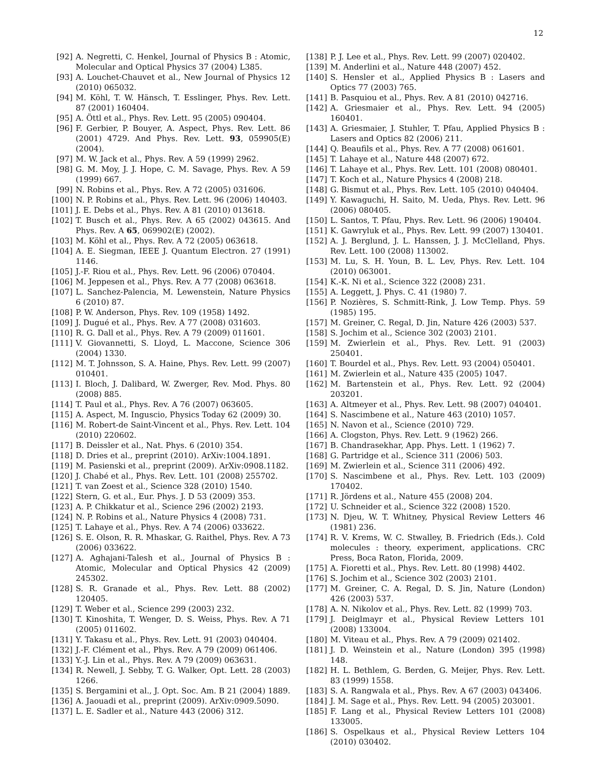12
[92] A. Negretti, C. Henkel, Journal of Physics B : Atomic, Molecular and Optical Physics 37 (2004) L385.
[93] A. Louchet-Chauvet et al., New Journal of Physics 12 (2010) 065032.
[94] M. Köhl, T. W. Hänsch, T. Esslinger, Phys. Rev. Lett. 87 (2001) 160404.
[95] A. Öttl et al., Phys. Rev. Lett. 95 (2005) 090404.
[96] F. Gerbier, P. Bouyer, A. Aspect, Phys. Rev. Lett. 86 (2001) 4729. And Phys. Rev. Lett. 93, 059905(E) (2004).
[97] M. W. Jack et al., Phys. Rev. A 59 (1999) 2962.
[98] G. M. Moy, J. J. Hope, C. M. Savage, Phys. Rev. A 59 (1999) 667.
[99] N. Robins et al., Phys. Rev. A 72 (2005) 031606.
[100] N. P. Robins et al., Phys. Rev. Lett. 96 (2006) 140403.
[101] J. E. Debs et al., Phys. Rev. A 81 (2010) 013618.
[102] T. Busch et al., Phys. Rev. A 65 (2002) 043615. And Phys. Rev. A 65, 069902(E) (2002).
[103] M. Köhl et al., Phys. Rev. A 72 (2005) 063618.
[104] A. E. Siegman, IEEE J. Quantum Electron. 27 (1991) 1146.
[105] J.-F. Riou et al., Phys. Rev. Lett. 96 (2006) 070404.
[106] M. Jeppesen et al., Phys. Rev. A 77 (2008) 063618.
[107] L. Sanchez-Palencia, M. Lewenstein, Nature Physics 6 (2010) 87.
[108] P. W. Anderson, Phys. Rev. 109 (1958) 1492.
[109] J. Dugué et al., Phys. Rev. A 77 (2008) 031603.
[110] R. G. Dall et al., Phys. Rev. A 79 (2009) 011601.
[111] V. Giovannetti, S. Lloyd, L. Maccone, Science 306 (2004) 1330.
[112] M. T. Johnsson, S. A. Haine, Phys. Rev. Lett. 99 (2007) 010401.
[113] I. Bloch, J. Dalibard, W. Zwerger, Rev. Mod. Phys. 80 (2008) 885.
[114] T. Paul et al., Phys. Rev. A 76 (2007) 063605.
[115] A. Aspect, M. Inguscio, Physics Today 62 (2009) 30.
[116] M. Robert-de Saint-Vincent et al., Phys. Rev. Lett. 104 (2010) 220602.
[117] B. Deissler et al., Nat. Phys. 6 (2010) 354.
[118] D. Dries et al., preprint (2010). ArXiv:1004.1891.
[119] M. Pasienski et al., preprint (2009). ArXiv:0908.1182.
[120] J. Chabé et al., Phys. Rev. Lett. 101 (2008) 255702.
[121] T. van Zoest et al., Science 328 (2010) 1540.
[122] Stern, G. et al., Eur. Phys. J. D 53 (2009) 353.
[123] A. P. Chikkatur et al., Science 296 (2002) 2193.
[124] N. P. Robins et al., Nature Physics 4 (2008) 731.
[125] T. Lahaye et al., Phys. Rev. A 74 (2006) 033622.
[126] S. E. Olson, R. R. Mhaskar, G. Raithel, Phys. Rev. A 73 (2006) 033622.
[127] A. Aghajani-Talesh et al., Journal of Physics B : Atomic, Molecular and Optical Physics 42 (2009) 245302.
[128] S. R. Granade et al., Phys. Rev. Lett. 88 (2002) 120405.
[129] T. Weber et al., Science 299 (2003) 232.
[130] T. Kinoshita, T. Wenger, D. S. Weiss, Phys. Rev. A 71 (2005) 011602.
[131] Y. Takasu et al., Phys. Rev. Lett. 91 (2003) 040404.
[132] J.-F. Clément et al., Phys. Rev. A 79 (2009) 061406.
[133] Y.-J. Lin et al., Phys. Rev. A 79 (2009) 063631.
[134] R. Newell, J. Sebby, T. G. Walker, Opt. Lett. 28 (2003) 1266.
[135] S. Bergamini et al., J. Opt. Soc. Am. B 21 (2004) 1889.
[136] A. Jaouadi et al., preprint (2009). ArXiv:0909.5090.
[137] L. E. Sadler et al., Nature 443 (2006) 312.
[138] P. J. Lee et al., Phys. Rev. Lett. 99 (2007) 020402.
[139] M. Anderlini et al., Nature 448 (2007) 452.
[140] S. Hensler et al., Applied Physics B : Lasers and Optics 77 (2003) 765.
[141] B. Pasquiou et al., Phys. Rev. A 81 (2010) 042716.
[142] A. Griesmaier et al., Phys. Rev. Lett. 94 (2005) 160401.
[143] A. Griesmaier, J. Stuhler, T. Pfau, Applied Physics B : Lasers and Optics 82 (2006) 211.
[144] Q. Beaufils et al., Phys. Rev. A 77 (2008) 061601.
[145] T. Lahaye et al., Nature 448 (2007) 672.
[146] T. Lahaye et al., Phys. Rev. Lett. 101 (2008) 080401.
[147] T. Koch et al., Nature Physics 4 (2008) 218.
[148] G. Bismut et al., Phys. Rev. Lett. 105 (2010) 040404.
[149] Y. Kawaguchi, H. Saito, M. Ueda, Phys. Rev. Lett. 96 (2006) 080405.
[150] L. Santos, T. Pfau, Phys. Rev. Lett. 96 (2006) 190404.
[151] K. Gawryluk et al., Phys. Rev. Lett. 99 (2007) 130401.
[152] A. J. Berglund, J. L. Hanssen, J. J. McClelland, Phys. Rev. Lett. 100 (2008) 113002.
[153] M. Lu, S. H. Youn, B. L. Lev, Phys. Rev. Lett. 104 (2010) 063001.
[154] K.-K. Ni et al., Science 322 (2008) 231.
[155] A. Leggett, J. Phys. C. 41 (1980) 7.
[156] P. Nozières, S. Schmitt-Rink, J. Low Temp. Phys. 59 (1985) 195.
[157] M. Greiner, C. Regal, D. Jin, Nature 426 (2003) 537.
[158] S. Jochim et al., Science 302 (2003) 2101.
[159] M. Zwierlein et al., Phys. Rev. Lett. 91 (2003) 250401.
[160] T. Bourdel et al., Phys. Rev. Lett. 93 (2004) 050401.
[161] M. Zwierlein et al., Nature 435 (2005) 1047.
[162] M. Bartenstein et al., Phys. Rev. Lett. 92 (2004) 203201.
[163] A. Altmeyer et al., Phys. Rev. Lett. 98 (2007) 040401.
[164] S. Nascimbene et al., Nature 463 (2010) 1057.
[165] N. Navon et al., Science (2010) 729.
[166] A. Clogston, Phys. Rev. Lett. 9 (1962) 266.
[167] B. Chandrasekhar, App. Phys. Lett. 1 (1962) 7.
[168] G. Partridge et al., Science 311 (2006) 503.
[169] M. Zwierlein et al., Science 311 (2006) 492.
[170] S. Nascimbene et al., Phys. Rev. Lett. 103 (2009) 170402.
[171] R. Jördens et al., Nature 455 (2008) 204.
[172] U. Schneider et al., Science 322 (2008) 1520.
[173] N. Djeu, W. T. Whitney, Physical Review Letters 46 (1981) 236.
[174] R. V. Krems, W. C. Stwalley, B. Friedrich (Eds.). Cold molecules : theory, experiment, applications. CRC Press, Boca Raton, Florida, 2009.
[175] A. Fioretti et al., Phys. Rev. Lett. 80 (1998) 4402.
[176] S. Jochim et al., Science 302 (2003) 2101.
[177] M. Greiner, C. A. Regal, D. S. Jin, Nature (London) 426 (2003) 537.
[178] A. N. Nikolov et al., Phys. Rev. Lett. 82 (1999) 703.
[179] J. Deiglmayr et al., Physical Review Letters 101 (2008) 133004.
[180] M. Viteau et al., Phys. Rev. A 79 (2009) 021402.
[181] J. D. Weinstein et al., Nature (London) 395 (1998) 148.
[182] H. L. Bethlem, G. Berden, G. Meijer, Phys. Rev. Lett. 83 (1999) 1558.
[183] S. A. Rangwala et al., Phys. Rev. A 67 (2003) 043406.
[184] J. M. Sage et al., Phys. Rev. Lett. 94 (2005) 203001.
[185] F. Lang et al., Physical Review Letters 101 (2008) 133005.
[186] S. Ospelkaus et al., Physical Review Letters 104 (2010) 030402.